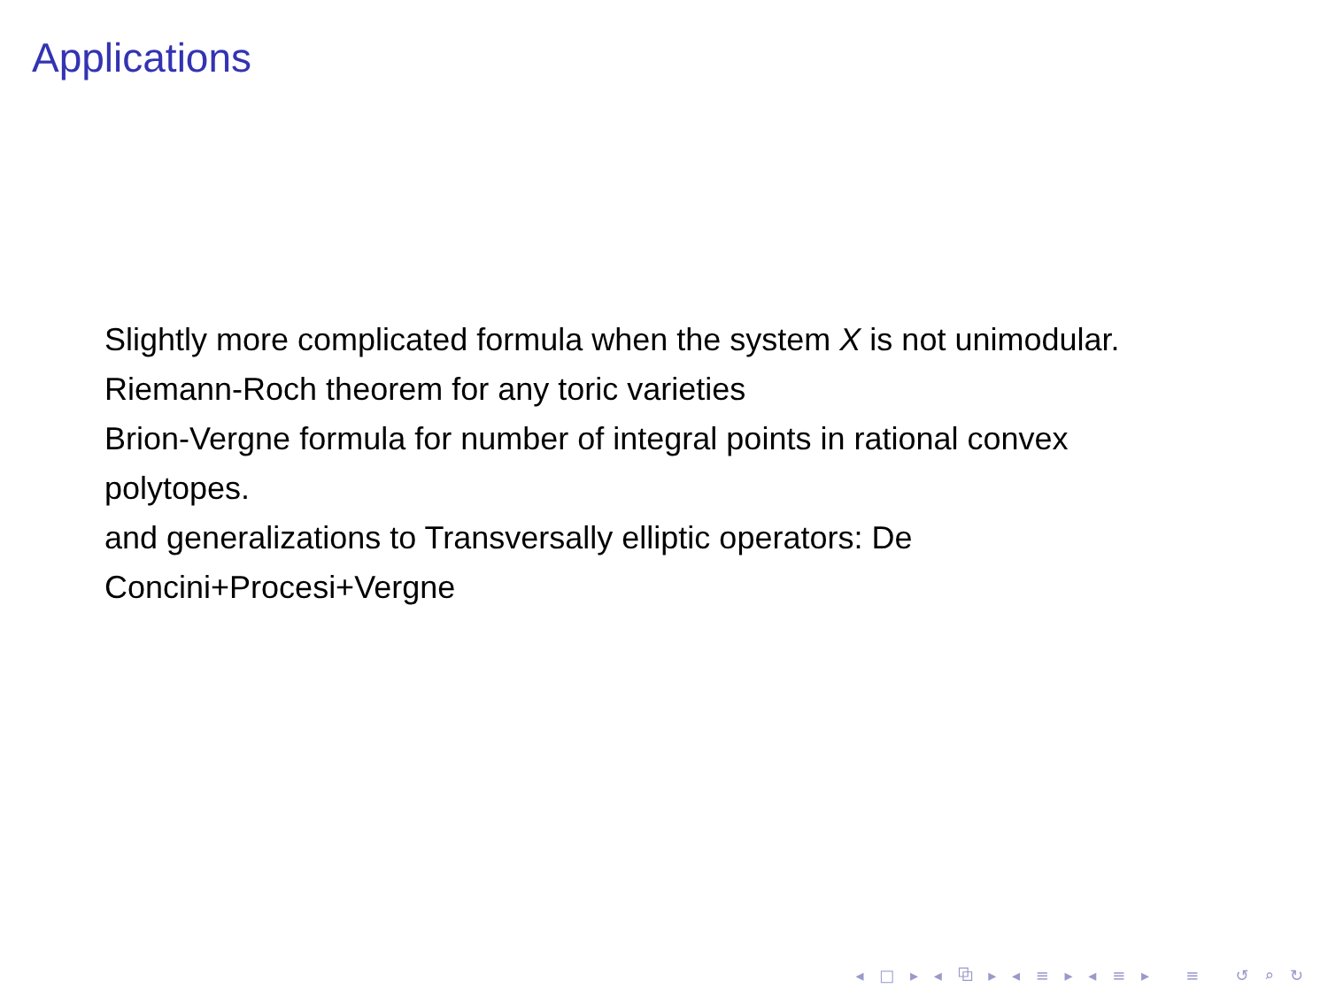Applications
Slightly more complicated formula when the system X is not unimodular.
Riemann-Roch theorem for any toric varieties
Brion-Vergne formula for number of integral points in rational convex polytopes.
and generalizations to Transversally elliptic operators: De Concini+Procesi+Vergne
◂ □ ▸ ◂ ⧉ ▸ ◂ ≡ ▸ ◂ ≡ ▸ ≡ ↺ ⌕ ↻